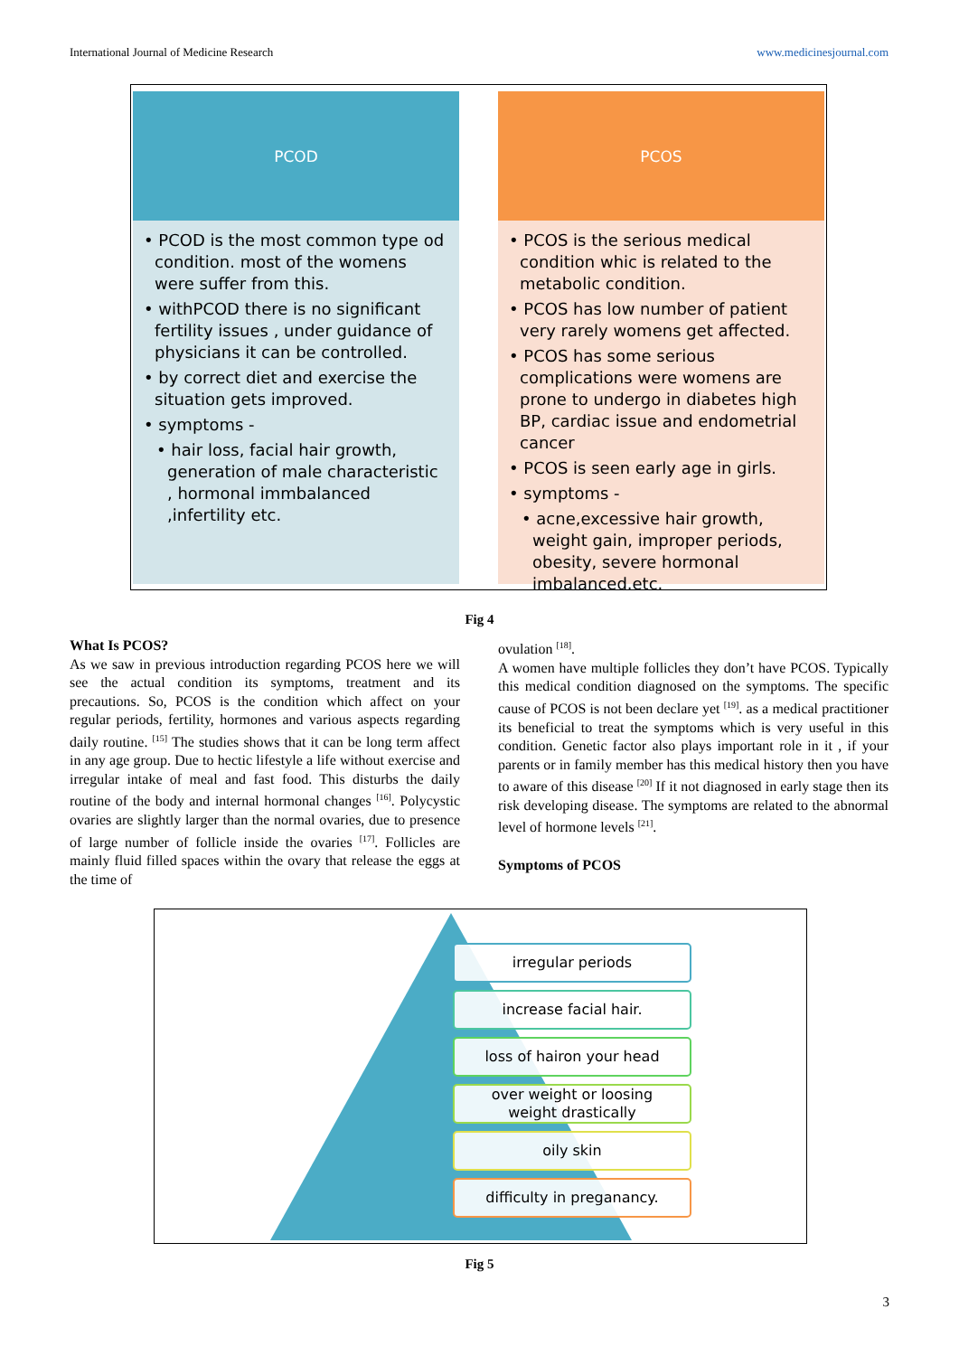International Journal of Medicine Research www.medicinesjournal.com
PCOD
• PCOD is the most common type od condition. most of the womens were suffer from this.
• withPCOD there is no significant fertility issues , under guidance of physicians it can be controlled.
• by correct diet and exercise the situation gets improved.
• symptoms -
• hair loss, facial hair growth, generation of male characteristic , hormonal immbalanced ,infertility etc.
PCOS
• PCOS is the serious medical condition whic is related to the metabolic condition.
• PCOS has low number of patient very rarely womens get affected.
• PCOS has some serious complications were womens are prone to undergo in diabetes high BP, cardiac issue and endometrial cancer
• PCOS is seen early age in girls.
• symptoms -
• acne,excessive hair growth, weight gain, improper periods, obesity, severe hormonal imbalanced.etc.
Fig 4
What Is PCOS?
As we saw in previous introduction regarding PCOS here we will see the actual condition its symptoms, treatment and its precautions. So, PCOS is the condition which affect on your regular periods, fertility, hormones and various aspects regarding daily routine. <sup>[15]</sup> The studies shows that it can be long term affect in any age group. Due to hectic lifestyle a life without exercise and irregular intake of meal and fast food. This disturbs the daily routine of the body and internal hormonal changes <sup>[16]</sup>. Polycystic ovaries are slightly larger than the normal ovaries, due to presence of large number of follicle inside the ovaries <sup>[17]</sup>. Follicles are mainly fluid filled spaces within the ovary that release the eggs at the time of
ovulation <sup>[18]</sup>.
A women have multiple follicles they don’t have PCOS. Typically this medical condition diagnosed on the symptoms. The specific cause of PCOS is not been declare yet <sup>[19]</sup>. as a medical practitioner its beneficial to treat the symptoms which is very useful in this condition. Genetic factor also plays important role in it , if your parents or in family member has this medical history then you have to aware of this disease <sup>[20]</sup> If it not diagnosed in early stage then its risk developing disease. The symptoms are related to the abnormal level of hormone levels <sup>[21]</sup>.
Symptoms of PCOS
irregular periods
increase facial hair.
loss of hairon your head
over weight or loosing
weight drastically
oily skin
difficulty in preganancy.
Fig 5
3